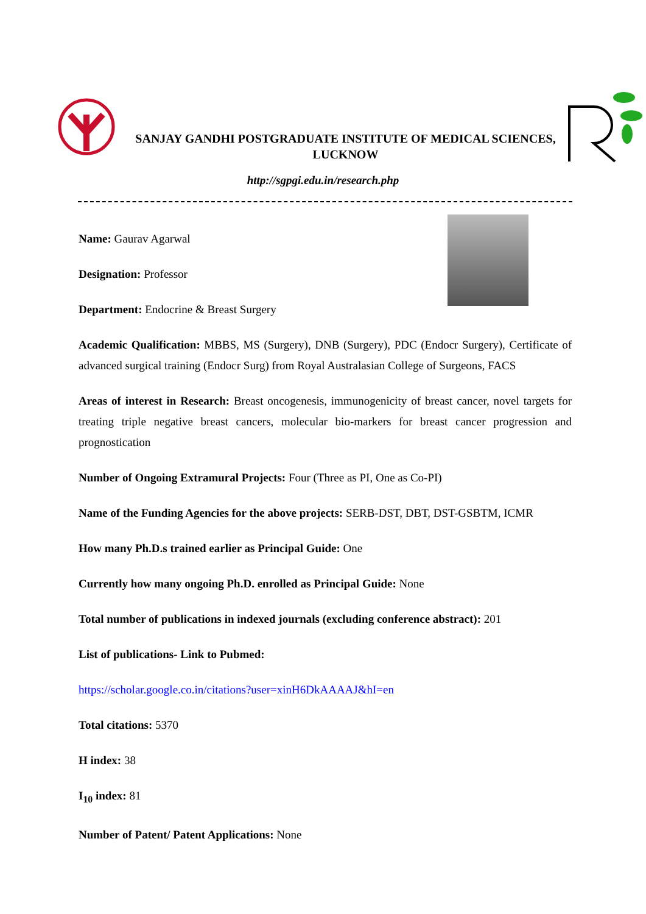SANJAY GANDHI POSTGRADUATE INSTITUTE OF MEDICAL SCIENCES,
LUCKNOW
http://sgpgi.edu.in/research.php
Name: Gaurav Agarwal
Designation: Professor
Department: Endocrine & Breast Surgery
Academic Qualification: MBBS, MS (Surgery), DNB (Surgery), PDC (Endocr Surgery), Certificate of advanced surgical training (Endocr Surg) from Royal Australasian College of Surgeons, FACS
Areas of interest in Research: Breast oncogenesis, immunogenicity of breast cancer, novel targets for treating triple negative breast cancers, molecular bio-markers for breast cancer progression and prognostication
Number of Ongoing Extramural Projects: Four (Three as PI, One as Co-PI)
Name of the Funding Agencies for the above projects: SERB-DST, DBT, DST-GSBTM, ICMR
How many Ph.D.s trained earlier as Principal Guide: One
Currently how many ongoing Ph.D. enrolled as Principal Guide: None
Total number of publications in indexed journals (excluding conference abstract): 201
List of publications- Link to Pubmed:
https://scholar.google.co.in/citations?user=xinH6DkAAAAJ&hI=en
Total citations: 5370
H index: 38
I<sub>10</sub> index: 81
Number of Patent/ Patent Applications: None